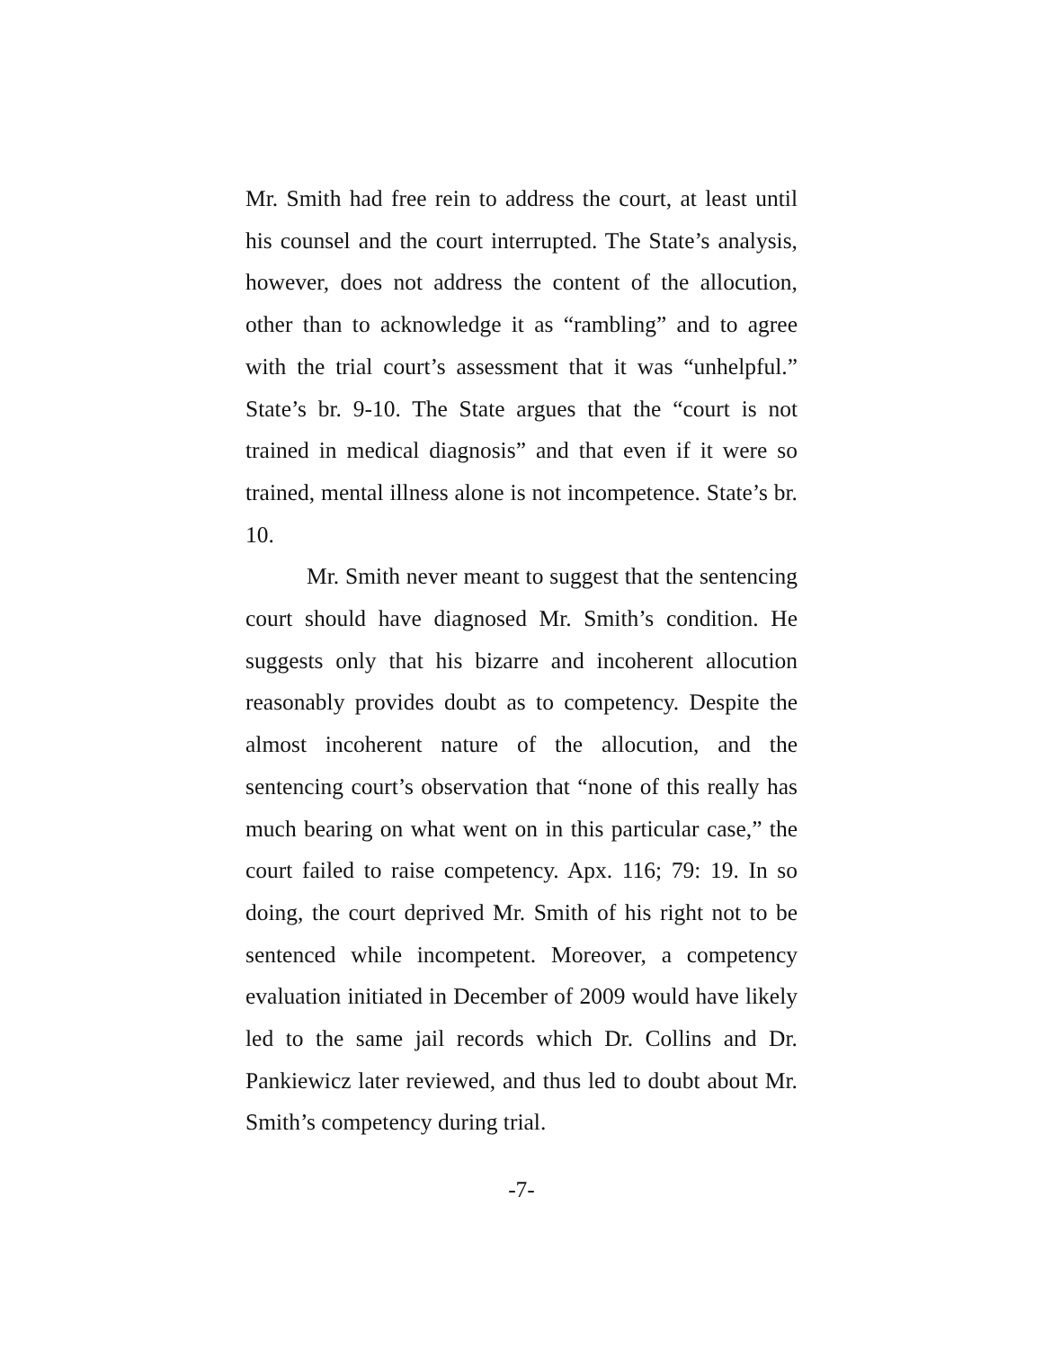Mr. Smith had free rein to address the court, at least until his counsel and the court interrupted. The State’s analysis, however, does not address the content of the allocution, other than to acknowledge it as “rambling” and to agree with the trial court’s assessment that it was “unhelpful.” State’s br. 9-10. The State argues that the “court is not trained in medical diagnosis” and that even if it were so trained, mental illness alone is not incompetence. State’s br. 10.
Mr. Smith never meant to suggest that the sentencing court should have diagnosed Mr. Smith’s condition. He suggests only that his bizarre and incoherent allocution reasonably provides doubt as to competency. Despite the almost incoherent nature of the allocution, and the sentencing court’s observation that “none of this really has much bearing on what went on in this particular case,” the court failed to raise competency. Apx. 116; 79: 19. In so doing, the court deprived Mr. Smith of his right not to be sentenced while incompetent. Moreover, a competency evaluation initiated in December of 2009 would have likely led to the same jail records which Dr. Collins and Dr. Pankiewicz later reviewed, and thus led to doubt about Mr. Smith’s competency during trial.
-7-